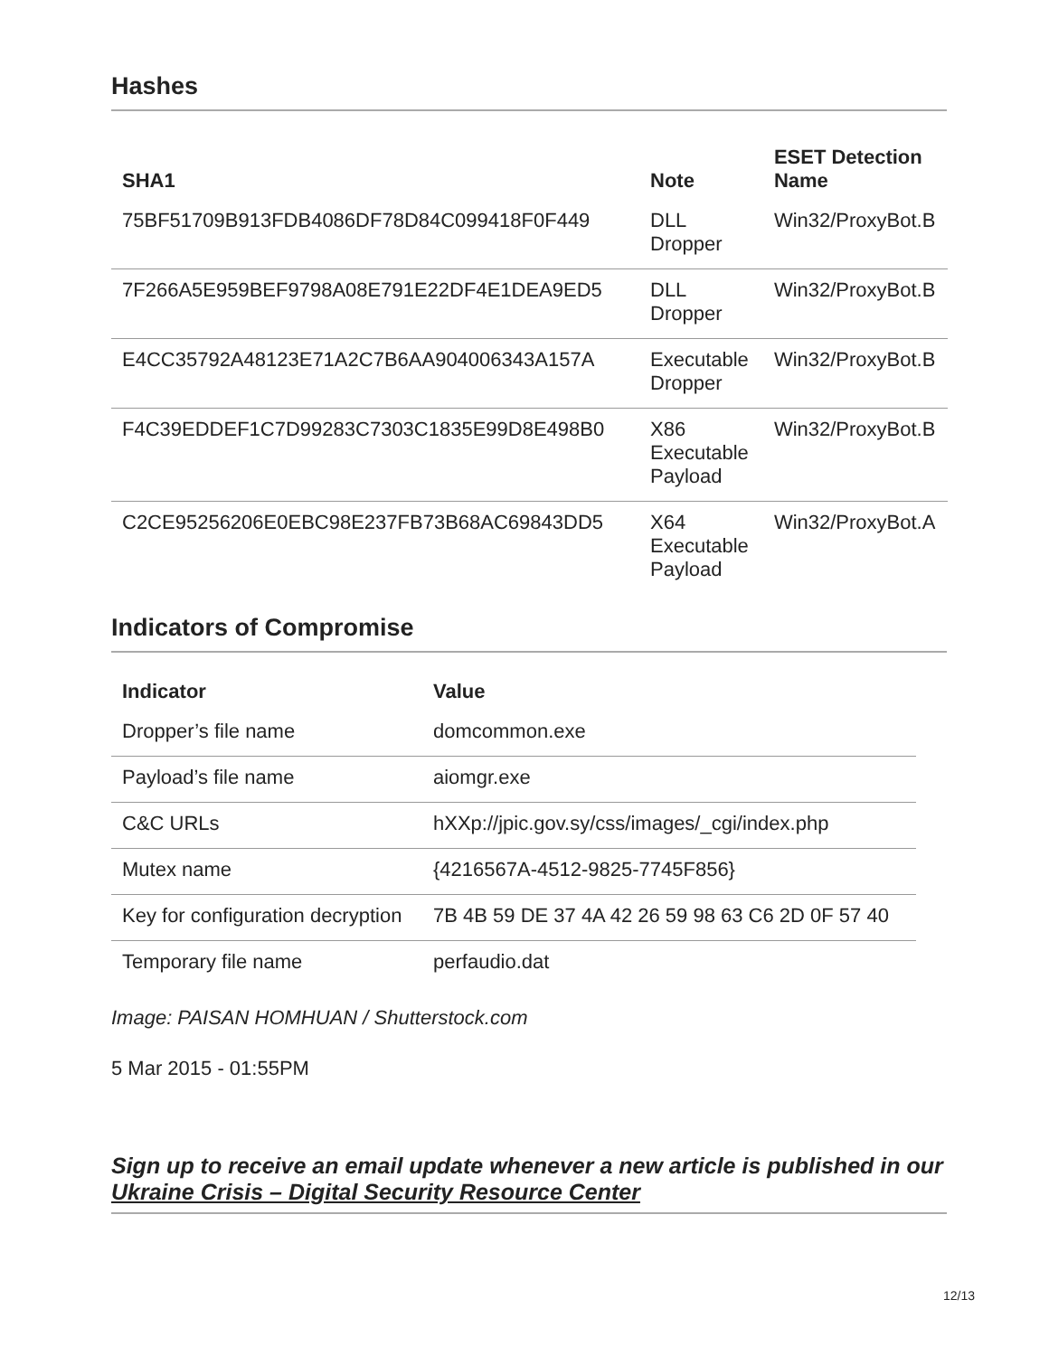Hashes
| SHA1 | Note | ESET Detection Name |
| --- | --- | --- |
| 75BF51709B913FDB4086DF78D84C099418F0F449 | DLL Dropper | Win32/ProxyBot.B |
| 7F266A5E959BEF9798A08E791E22DF4E1DEA9ED5 | DLL Dropper | Win32/ProxyBot.B |
| E4CC35792A48123E71A2C7B6AA904006343A157A | Executable Dropper | Win32/ProxyBot.B |
| F4C39EDDEF1C7D99283C7303C1835E99D8E498B0 | X86 Executable Payload | Win32/ProxyBot.B |
| C2CE95256206E0EBC98E237FB73B68AC69843DD5 | X64 Executable Payload | Win32/ProxyBot.A |
Indicators of Compromise
| Indicator | Value |
| --- | --- |
| Dropper’s file name | domcommon.exe |
| Payload’s file name | aiomgr.exe |
| C&C URLs | hXXp://jpic.gov.sy/css/images/_cgi/index.php |
| Mutex name | {4216567A-4512-9825-7745F856} |
| Key for configuration decryption | 7B 4B 59 DE 37 4A 42 26 59 98 63 C6 2D 0F 57 40 |
| Temporary file name | perfaudio.dat |
Image: PAISAN HOMHUAN / Shutterstock.com
5 Mar 2015 - 01:55PM
Sign up to receive an email update whenever a new article is published in our Ukraine Crisis – Digital Security Resource Center
12/13